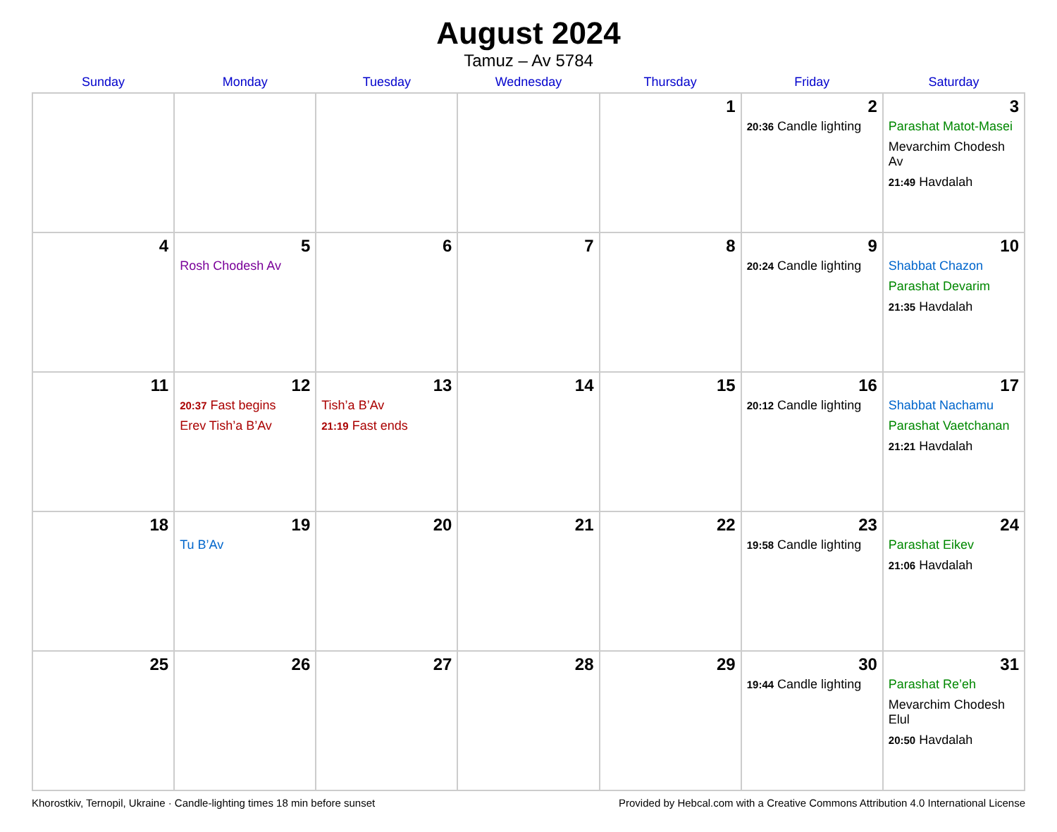August 2024
Tamuz – Av 5784
| Sunday | Monday | Tuesday | Wednesday | Thursday | Friday | Saturday |
| --- | --- | --- | --- | --- | --- | --- |
| | | | | 1 | 2 20:36 Candle lighting | 3 Parashat Matot-Masei Mevarchim Chodesh Av 21:49 Havdalah |
| 4 | 5 Rosh Chodesh Av | 6 | 7 | 8 | 9 20:24 Candle lighting | 10 Shabbat Chazon Parashat Devarim 21:35 Havdalah |
| 11 | 12 20:37 Fast begins Erev Tish’a B’Av | 13 Tish’a B’Av 21:19 Fast ends | 14 | 15 | 16 20:12 Candle lighting | 17 Shabbat Nachamu Parashat Vaetchanan 21:21 Havdalah |
| 18 | 19 Tu B’Av | 20 | 21 | 22 | 23 19:58 Candle lighting | 24 Parashat Eikev 21:06 Havdalah |
| 25 | 26 | 27 | 28 | 29 | 30 19:44 Candle lighting | 31 Parashat Re’eh Mevarchim Chodesh Elul 20:50 Havdalah |
Khorostkiv, Ternopil, Ukraine · Candle-lighting times 18 min before sunset Provided by Hebcal.com with a Creative Commons Attribution 4.0 International License